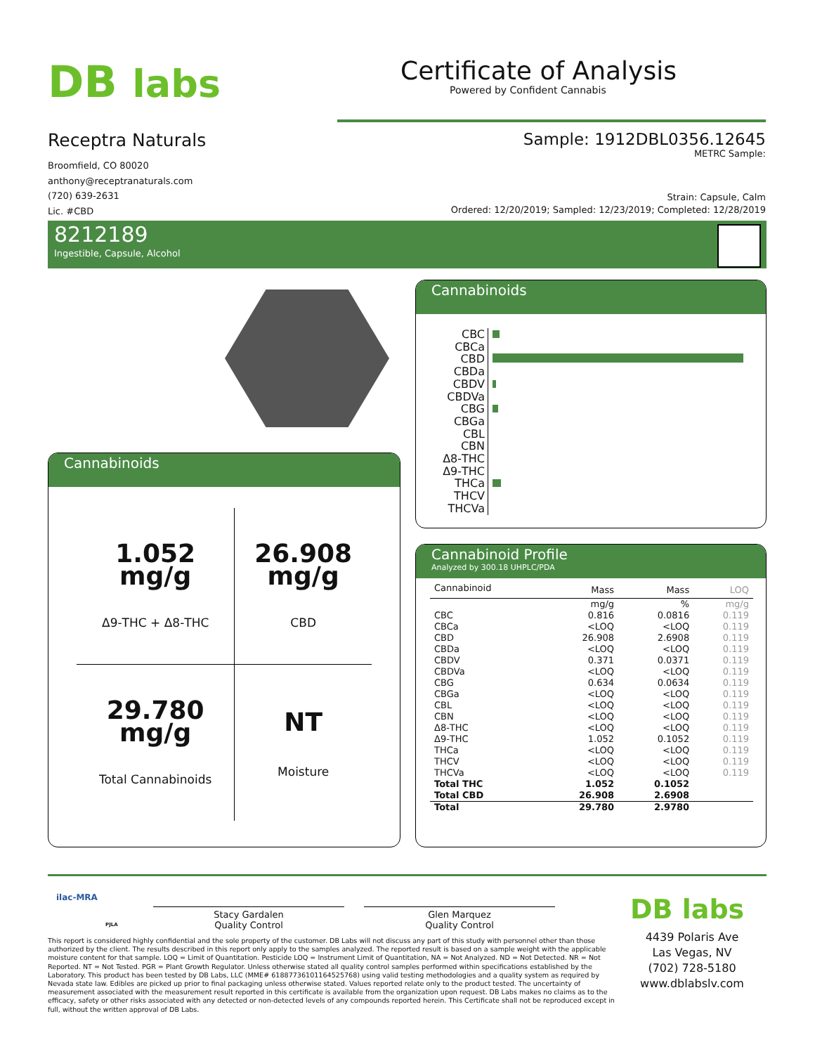DB labs Certificate of Analysis
Powered by Confident Cannabis
Receptra Naturals
Broomfield, CO 80020
anthony@receptranaturals.com
(720) 639-2631
Lic. #CBD
Sample: 1912DBL0356.12645
METRC Sample:
Strain: Capsule, Calm
Ordered: 12/20/2019; Sampled: 12/23/2019; Completed: 12/28/2019
8212189
Ingestible, Capsule, Alcohol
Cannabinoids
| 1.052 mg/g Δ9-THC + Δ8-THC | 26.908 mg/g CBD |
| 29.780 mg/g Total Cannabinoids | NT Moisture |
Cannabinoids
CBC
CBCa
CBD
CBDa
CBDV
CBDVa
CBG
CBGa
CBL
CBN
Δ8-THC
Δ9-THC
THCa
THCV
THCVa
Cannabinoid Profile
Analyzed by 300.18 UHPLC/PDA
| Cannabinoid | Mass | Mass | LOQ |
| | mg/g | % | mg/g |
| CBC | 0.816 | 0.0816 | 0.119 |
| CBCa | <LOQ | <LOQ | 0.119 |
| CBD | 26.908 | 2.6908 | 0.119 |
| CBDa | <LOQ | <LOQ | 0.119 |
| CBDV | 0.371 | 0.0371 | 0.119 |
| CBDVa | <LOQ | <LOQ | 0.119 |
| CBG | 0.634 | 0.0634 | 0.119 |
| CBGa | <LOQ | <LOQ | 0.119 |
| CBL | <LOQ | <LOQ | 0.119 |
| CBN | <LOQ | <LOQ | 0.119 |
| Δ8-THC | <LOQ | <LOQ | 0.119 |
| Δ9-THC | 1.052 | 0.1052 | 0.119 |
| THCa | <LOQ | <LOQ | 0.119 |
| THCV | <LOQ | <LOQ | 0.119 |
| THCVa | <LOQ | <LOQ | 0.119 |
| Total THC | 1.052 | 0.1052 | |
| Total CBD | 26.908 | 2.6908 | |
| Total | 29.780 | 2.9780 | |
ilac-MRA
PJLA
Stacy Gardalen
Quality Control
Glen Marquez
Quality Control
This report is considered highly confidential and the sole property of the customer. DB Labs will not discuss any part of this study with personnel other than those authorized by the client. The results described in this report only apply to the samples analyzed. The reported result is based on a sample weight with the applicable moisture content for that sample. LOQ = Limit of Quantitation. Pesticide LOQ = Instrument Limit of Quantitation, NA = Not Analyzed. ND = Not Detected. NR = Not Reported. NT = Not Tested. PGR = Plant Growth Regulator. Unless otherwise stated all quality control samples performed within specifications established by the Laboratory. This product has been tested by DB Labs, LLC (MME# 61887736101164525768) using valid testing methodologies and a quality system as required by Nevada state law. Edibles are picked up prior to final packaging unless otherwise stated. Values reported relate only to the product tested. The uncertainty of measurement associated with the measurement result reported in this certificate is available from the organization upon request. DB Labs makes no claims as to the efficacy, safety or other risks associated with any detected or non-detected levels of any compounds reported herein. This Certificate shall not be reproduced except in full, without the written approval of DB Labs.
DB labs
4439 Polaris Ave
Las Vegas, NV
(702) 728-5180
www.dblabslv.com